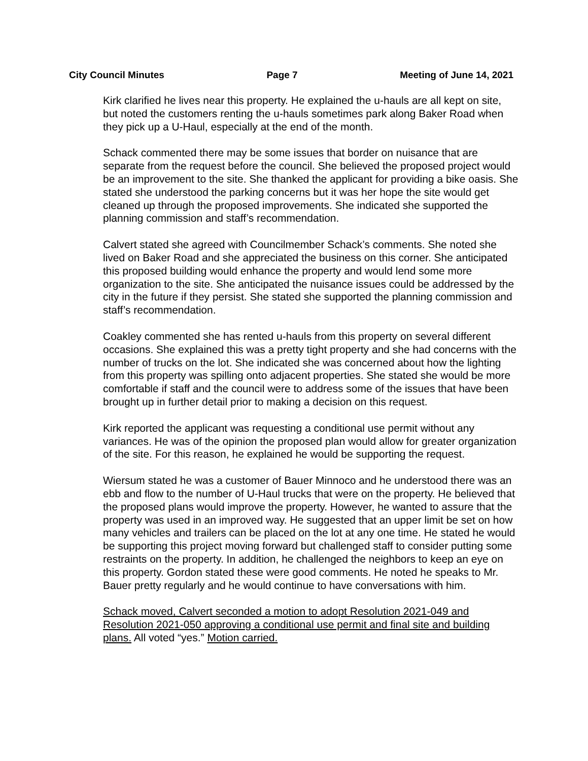City Council Minutes Page 7 Meeting of June 14, 2021
Kirk clarified he lives near this property. He explained the u-hauls are all kept on site, but noted the customers renting the u-hauls sometimes park along Baker Road when they pick up a U-Haul, especially at the end of the month.
Schack commented there may be some issues that border on nuisance that are separate from the request before the council. She believed the proposed project would be an improvement to the site. She thanked the applicant for providing a bike oasis. She stated she understood the parking concerns but it was her hope the site would get cleaned up through the proposed improvements. She indicated she supported the planning commission and staff’s recommendation.
Calvert stated she agreed with Councilmember Schack’s comments. She noted she lived on Baker Road and she appreciated the business on this corner. She anticipated this proposed building would enhance the property and would lend some more organization to the site. She anticipated the nuisance issues could be addressed by the city in the future if they persist. She stated she supported the planning commission and staff’s recommendation.
Coakley commented she has rented u-hauls from this property on several different occasions. She explained this was a pretty tight property and she had concerns with the number of trucks on the lot. She indicated she was concerned about how the lighting from this property was spilling onto adjacent properties. She stated she would be more comfortable if staff and the council were to address some of the issues that have been brought up in further detail prior to making a decision on this request.
Kirk reported the applicant was requesting a conditional use permit without any variances. He was of the opinion the proposed plan would allow for greater organization of the site. For this reason, he explained he would be supporting the request.
Wiersum stated he was a customer of Bauer Minnoco and he understood there was an ebb and flow to the number of U-Haul trucks that were on the property. He believed that the proposed plans would improve the property. However, he wanted to assure that the property was used in an improved way. He suggested that an upper limit be set on how many vehicles and trailers can be placed on the lot at any one time. He stated he would be supporting this project moving forward but challenged staff to consider putting some restraints on the property. In addition, he challenged the neighbors to keep an eye on this property. Gordon stated these were good comments. He noted he speaks to Mr. Bauer pretty regularly and he would continue to have conversations with him.
Schack moved, Calvert seconded a motion to adopt Resolution 2021-049 and Resolution 2021-050 approving a conditional use permit and final site and building plans. All voted “yes.” Motion carried.